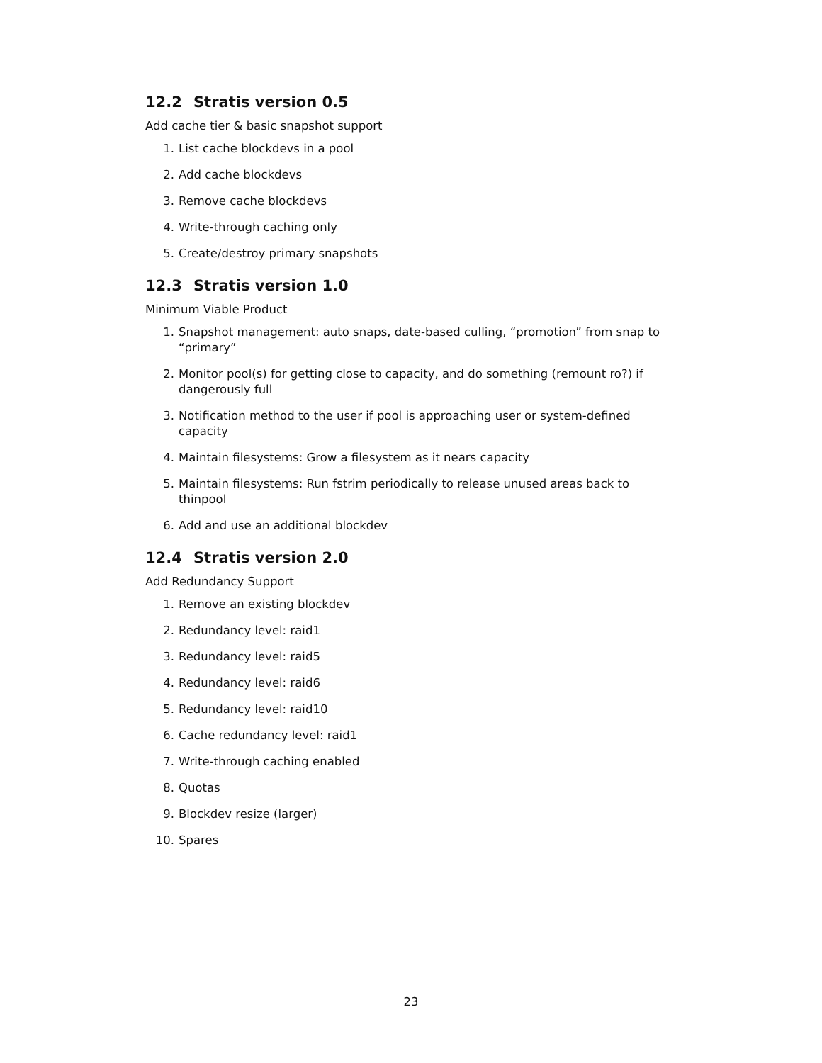12.2 Stratis version 0.5
Add cache tier & basic snapshot support
1. List cache blockdevs in a pool
2. Add cache blockdevs
3. Remove cache blockdevs
4. Write-through caching only
5. Create/destroy primary snapshots
12.3 Stratis version 1.0
Minimum Viable Product
1. Snapshot management: auto snaps, date-based culling, “promotion” from snap to “primary”
2. Monitor pool(s) for getting close to capacity, and do something (remount ro?) if dangerously full
3. Notification method to the user if pool is approaching user or system-defined capacity
4. Maintain filesystems: Grow a filesystem as it nears capacity
5. Maintain filesystems: Run fstrim periodically to release unused areas back to thinpool
6. Add and use an additional blockdev
12.4 Stratis version 2.0
Add Redundancy Support
1. Remove an existing blockdev
2. Redundancy level: raid1
3. Redundancy level: raid5
4. Redundancy level: raid6
5. Redundancy level: raid10
6. Cache redundancy level: raid1
7. Write-through caching enabled
8. Quotas
9. Blockdev resize (larger)
10. Spares
23